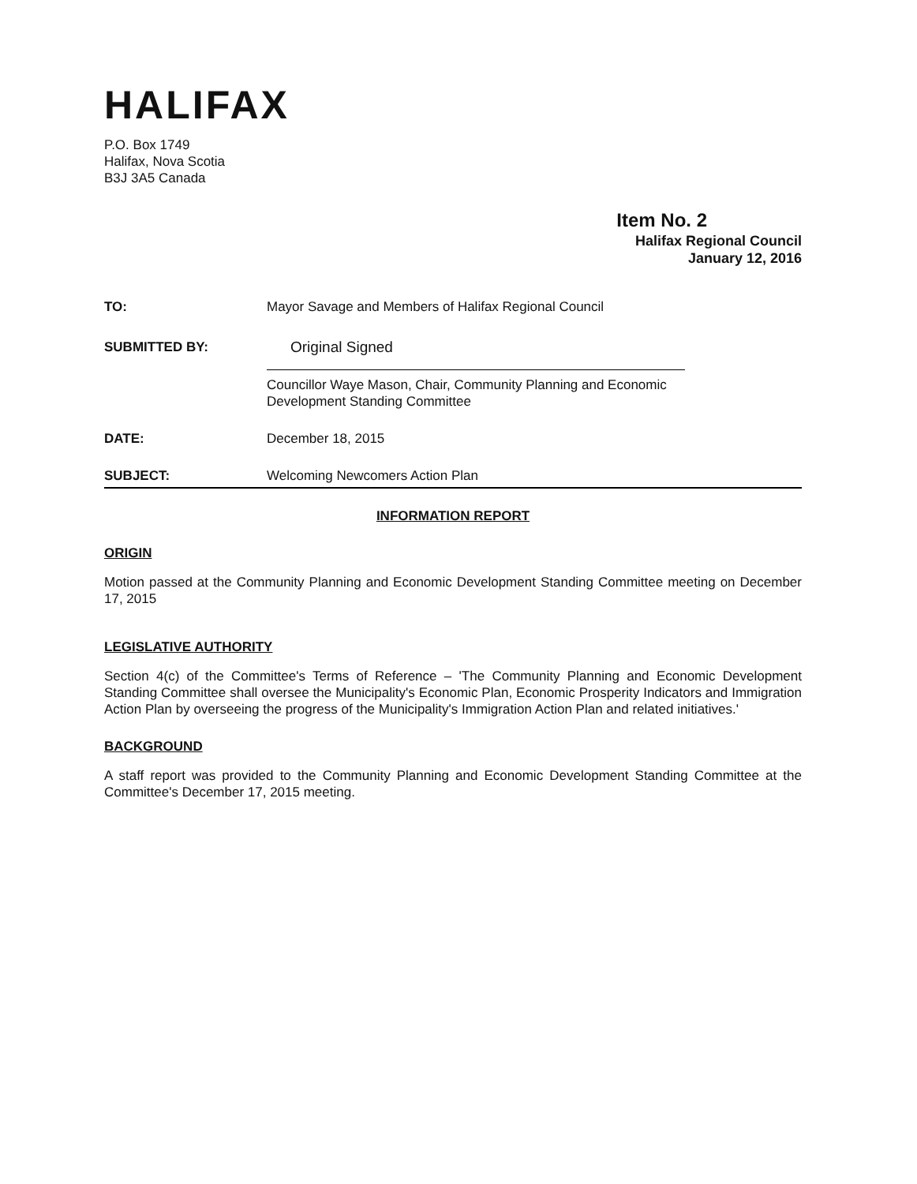HALIFAX
P.O. Box 1749
Halifax, Nova Scotia
B3J 3A5 Canada
Item No. 2
Halifax Regional Council
January 12, 2016
TO: Mayor Savage and Members of Halifax Regional Council
SUBMITTED BY: Original Signed
Councillor Waye Mason, Chair, Community Planning and Economic
Development Standing Committee
DATE: December 18, 2015
SUBJECT: Welcoming Newcomers Action Plan
INFORMATION REPORT
ORIGIN
Motion passed at the Community Planning and Economic Development Standing Committee meeting on December 17, 2015
LEGISLATIVE AUTHORITY
Section 4(c) of the Committee's Terms of Reference – 'The Community Planning and Economic Development Standing Committee shall oversee the Municipality's Economic Plan, Economic Prosperity Indicators and Immigration Action Plan by overseeing the progress of the Municipality's Immigration Action Plan and related initiatives.'
BACKGROUND
A staff report was provided to the Community Planning and Economic Development Standing Committee at the Committee's December 17, 2015 meeting.